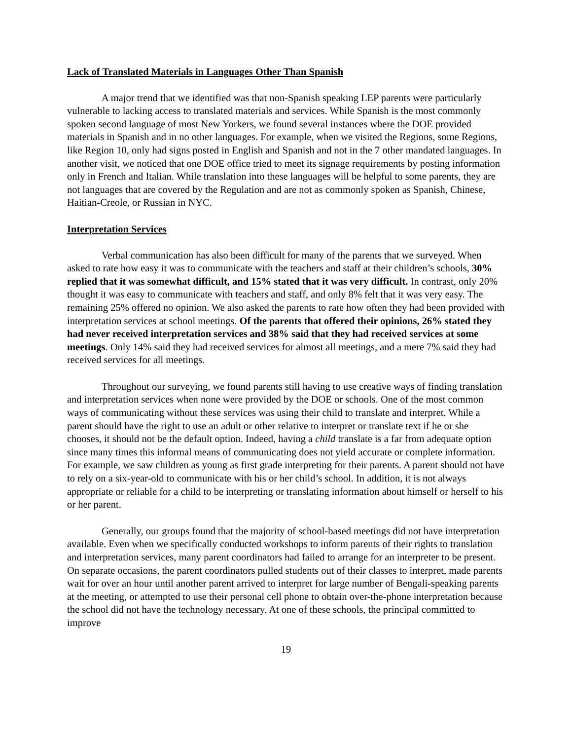Lack of Translated Materials in Languages Other Than Spanish
A major trend that we identified was that non-Spanish speaking LEP parents were particularly vulnerable to lacking access to translated materials and services. While Spanish is the most commonly spoken second language of most New Yorkers, we found several instances where the DOE provided materials in Spanish and in no other languages. For example, when we visited the Regions, some Regions, like Region 10, only had signs posted in English and Spanish and not in the 7 other mandated languages. In another visit, we noticed that one DOE office tried to meet its signage requirements by posting information only in French and Italian. While translation into these languages will be helpful to some parents, they are not languages that are covered by the Regulation and are not as commonly spoken as Spanish, Chinese, Haitian-Creole, or Russian in NYC.
Interpretation Services
Verbal communication has also been difficult for many of the parents that we surveyed. When asked to rate how easy it was to communicate with the teachers and staff at their children’s schools, 30% replied that it was somewhat difficult, and 15% stated that it was very difficult. In contrast, only 20% thought it was easy to communicate with teachers and staff, and only 8% felt that it was very easy. The remaining 25% offered no opinion. We also asked the parents to rate how often they had been provided with interpretation services at school meetings. Of the parents that offered their opinions, 26% stated they had never received interpretation services and 38% said that they had received services at some meetings. Only 14% said they had received services for almost all meetings, and a mere 7% said they had received services for all meetings.
Throughout our surveying, we found parents still having to use creative ways of finding translation and interpretation services when none were provided by the DOE or schools. One of the most common ways of communicating without these services was using their child to translate and interpret. While a parent should have the right to use an adult or other relative to interpret or translate text if he or she chooses, it should not be the default option. Indeed, having a child translate is a far from adequate option since many times this informal means of communicating does not yield accurate or complete information. For example, we saw children as young as first grade interpreting for their parents. A parent should not have to rely on a six-year-old to communicate with his or her child’s school. In addition, it is not always appropriate or reliable for a child to be interpreting or translating information about himself or herself to his or her parent.
Generally, our groups found that the majority of school-based meetings did not have interpretation available. Even when we specifically conducted workshops to inform parents of their rights to translation and interpretation services, many parent coordinators had failed to arrange for an interpreter to be present. On separate occasions, the parent coordinators pulled students out of their classes to interpret, made parents wait for over an hour until another parent arrived to interpret for large number of Bengali-speaking parents at the meeting, or attempted to use their personal cell phone to obtain over-the-phone interpretation because the school did not have the technology necessary. At one of these schools, the principal committed to improve
19